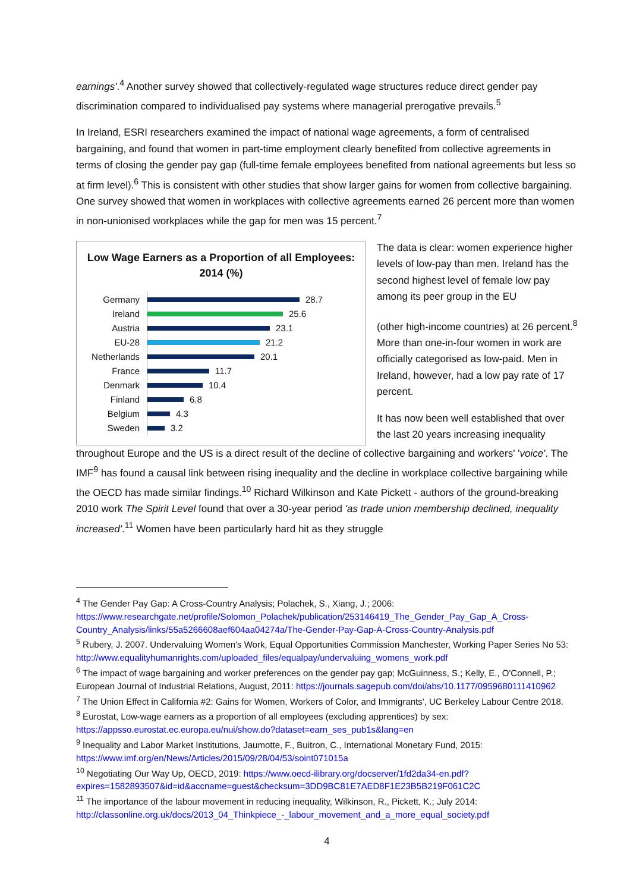earnings'.<sup>4</sup> Another survey showed that collectively-regulated wage structures reduce direct gender pay discrimination compared to individualised pay systems where managerial prerogative prevails.<sup>5</sup>
In Ireland, ESRI researchers examined the impact of national wage agreements, a form of centralised bargaining, and found that women in part-time employment clearly benefited from collective agreements in terms of closing the gender pay gap (full-time female employees benefited from national agreements but less so at firm level).<sup>6</sup> This is consistent with other studies that show larger gains for women from collective bargaining. One survey showed that women in workplaces with collective agreements earned 26 percent more than women in non-unionised workplaces while the gap for men was 15 percent.<sup>7</sup>
Low Wage Earners as a Proportion of all Employees: 2014 (%)
Germany 28.7
Ireland 25.6
Austria 23.1
EU-28 21.2
Netherlands 20.1
France 11.7
Denmark 10.4
Finland 6.8
Belgium 4.3
Sweden 3.2
The data is clear: women experience higher levels of low-pay than men. Ireland has the second highest level of female low pay among its peer group in the EU
(other high-income countries) at 26 percent.<sup>8</sup> More than one-in-four women in work are officially categorised as low-paid. Men in Ireland, however, had a low pay rate of 17 percent.
It has now been well established that over the last 20 years increasing inequality
throughout Europe and the US is a direct result of the decline of collective bargaining and workers' 'voice'. The IMF<sup>9</sup> has found a causal link between rising inequality and the decline in workplace collective bargaining while the OECD has made similar findings.<sup>10</sup> Richard Wilkinson and Kate Pickett - authors of the ground-breaking 2010 work The Spirit Level found that over a 30-year period 'as trade union membership declined, inequality increased'.<sup>11</sup> Women have been particularly hard hit as they struggle
<sup>4</sup> The Gender Pay Gap: A Cross-Country Analysis; Polachek, S., Xiang, J.; 2006: https://www.researchgate.net/profile/Solomon_Polachek/publication/253146419_The_Gender_Pay_Gap_A_Cross-Country_Analysis/links/55a5266608aef604aa04274a/The-Gender-Pay-Gap-A-Cross-Country-Analysis.pdf
<sup>5</sup> Rubery, J. 2007. Undervaluing Women's Work, Equal Opportunities Commission Manchester, Working Paper Series No 53: http://www.equalityhumanrights.com/uploaded_files/equalpay/undervaluing_womens_work.pdf
<sup>6</sup> The impact of wage bargaining and worker preferences on the gender pay gap; McGuinness, S.; Kelly, E., O'Connell, P.; European Journal of Industrial Relations, August, 2011: https://journals.sagepub.com/doi/abs/10.1177/0959680111410962
<sup>7</sup> The Union Effect in California #2: Gains for Women, Workers of Color, and Immigrants', UC Berkeley Labour Centre 2018.
<sup>8</sup> Eurostat, Low-wage earners as a proportion of all employees (excluding apprentices) by sex: https://appsso.eurostat.ec.europa.eu/nui/show.do?dataset=earn_ses_pub1s&lang=en
<sup>9</sup> Inequality and Labor Market Institutions, Jaumotte, F., Buitron, C., International Monetary Fund, 2015: https://www.imf.org/en/News/Articles/2015/09/28/04/53/soint071015a
<sup>10</sup> Negotiating Our Way Up, OECD, 2019: https://www.oecd-ilibrary.org/docserver/1fd2da34-en.pdf?expires=1582893507&id=id&accname=guest&checksum=3DD9BC81E7AED8F1E23B5B219F061C2C
<sup>11</sup> The importance of the labour movement in reducing inequality, Wilkinson, R., Pickett, K.; July 2014: http://classonline.org.uk/docs/2013_04_Thinkpiece_-_labour_movement_and_a_more_equal_society.pdf
4